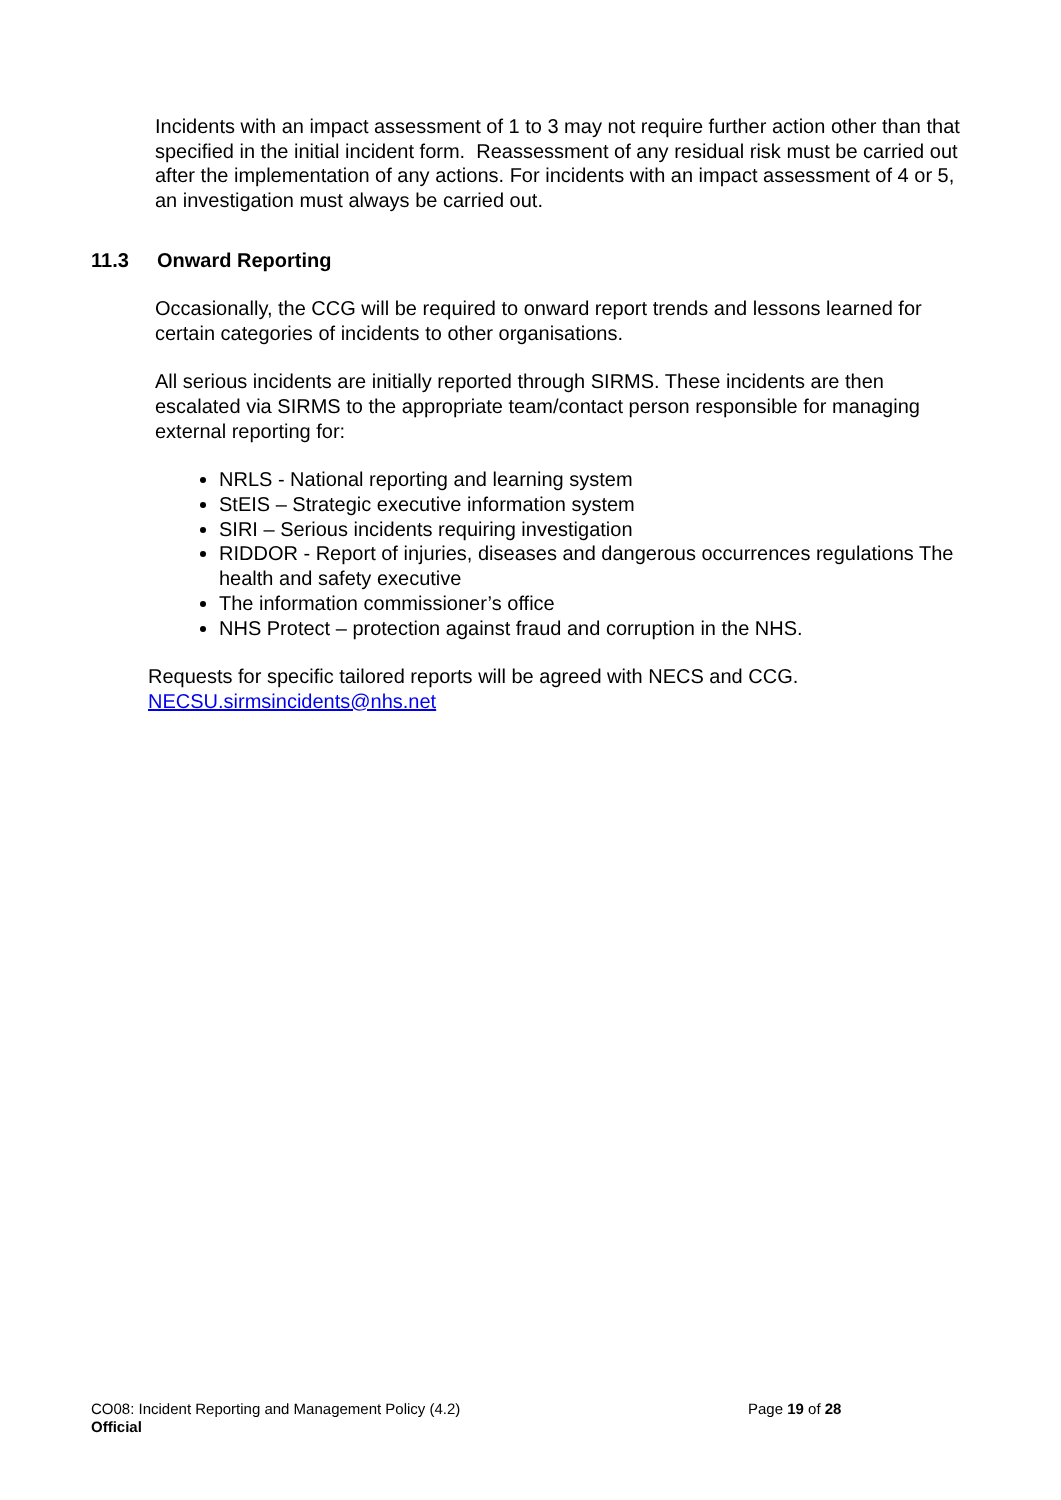Incidents with an impact assessment of 1 to 3 may not require further action other than that specified in the initial incident form. Reassessment of any residual risk must be carried out after the implementation of any actions. For incidents with an impact assessment of 4 or 5, an investigation must always be carried out.
11.3 Onward Reporting
Occasionally, the CCG will be required to onward report trends and lessons learned for certain categories of incidents to other organisations.
All serious incidents are initially reported through SIRMS. These incidents are then escalated via SIRMS to the appropriate team/contact person responsible for managing external reporting for:
NRLS - National reporting and learning system
StEIS – Strategic executive information system
SIRI – Serious incidents requiring investigation
RIDDOR - Report of injuries, diseases and dangerous occurrences regulations The health and safety executive
The information commissioner’s office
NHS Protect – protection against fraud and corruption in the NHS.
Requests for specific tailored reports will be agreed with NECS and CCG.
NECSU.sirmsincidents@nhs.net
CO08: Incident Reporting and Management Policy (4.2)
Page 19 of 28
Official